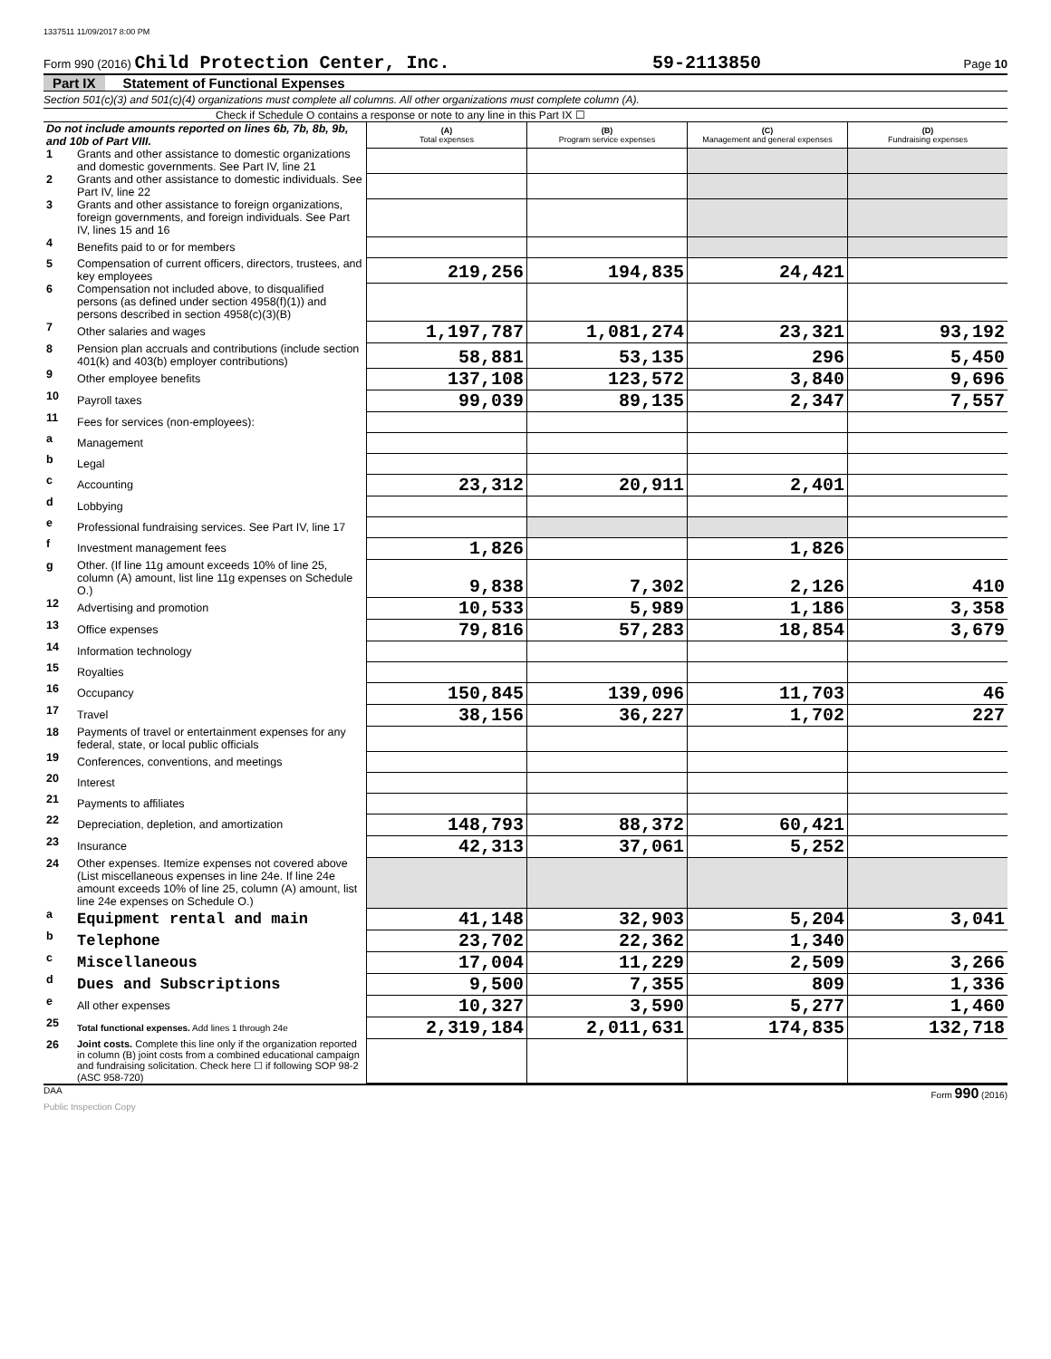1337511 11/09/2017 8:00 PM
Form 990 (2016) Child Protection Center, Inc. 59-2113850 Page 10
Part IX Statement of Functional Expenses
Section 501(c)(3) and 501(c)(4) organizations must complete all columns. All other organizations must complete column (A).
Check if Schedule O contains a response or note to any line in this Part IX ☐
| Do not include amounts reported on lines 6b, 7b, 8b, 9b, and 10b of Part VIII. | | (A) Total expenses | (B) Program service expenses | (C) Management and general expenses | (D) Fundraising expenses |
| 1 | Grants and other assistance to domestic organizations and domestic governments. See Part IV, line 21 | | | | |
| 2 | Grants and other assistance to domestic individuals. See Part IV, line 22 | | | | |
| 3 | Grants and other assistance to foreign organizations, foreign governments, and foreign individuals. See Part IV, lines 15 and 16 | | | | |
| 4 | Benefits paid to or for members | | | | |
| 5 | Compensation of current officers, directors, trustees, and key employees | 219,256 | 194,835 | 24,421 | |
| 6 | Compensation not included above, to disqualified persons (as defined under section 4958(f)(1)) and persons described in section 4958(c)(3)(B) | | | | |
| 7 | Other salaries and wages | 1,197,787 | 1,081,274 | 23,321 | 93,192 |
| 8 | Pension plan accruals and contributions (include section 401(k) and 403(b) employer contributions) | 58,881 | 53,135 | 296 | 5,450 |
| 9 | Other employee benefits | 137,108 | 123,572 | 3,840 | 9,696 |
| 10 | Payroll taxes | 99,039 | 89,135 | 2,347 | 7,557 |
| 11 | Fees for services (non-employees): | | | | |
| a | Management | | | | |
| b | Legal | | | | |
| c | Accounting | 23,312 | 20,911 | 2,401 | |
| d | Lobbying | | | | |
| e | Professional fundraising services. See Part IV, line 17 | | | | |
| f | Investment management fees | 1,826 | | 1,826 | |
| g | Other. (If line 11g amount exceeds 10% of line 25, column (A) amount, list line 11g expenses on Schedule O.) | 9,838 | 7,302 | 2,126 | 410 |
| 12 | Advertising and promotion | 10,533 | 5,989 | 1,186 | 3,358 |
| 13 | Office expenses | 79,816 | 57,283 | 18,854 | 3,679 |
| 14 | Information technology | | | | |
| 15 | Royalties | | | | |
| 16 | Occupancy | 150,845 | 139,096 | 11,703 | 46 |
| 17 | Travel | 38,156 | 36,227 | 1,702 | 227 |
| 18 | Payments of travel or entertainment expenses for any federal, state, or local public officials | | | | |
| 19 | Conferences, conventions, and meetings | | | | |
| 20 | Interest | | | | |
| 21 | Payments to affiliates | | | | |
| 22 | Depreciation, depletion, and amortization | 148,793 | 88,372 | 60,421 | |
| 23 | Insurance | 42,313 | 37,061 | 5,252 | |
| 24 | Other expenses. Itemize expenses not covered above (List miscellaneous expenses in line 24e. If line 24e amount exceeds 10% of line 25, column (A) amount, list line 24e expenses on Schedule O.) | | | | |
| a | Equipment rental and main | 41,148 | 32,903 | 5,204 | 3,041 |
| b | Telephone | 23,702 | 22,362 | 1,340 | |
| c | Miscellaneous | 17,004 | 11,229 | 2,509 | 3,266 |
| d | Dues and Subscriptions | 9,500 | 7,355 | 809 | 1,336 |
| e | All other expenses | 10,327 | 3,590 | 5,277 | 1,460 |
| 25 | Total functional expenses. Add lines 1 through 24e | 2,319,184 | 2,011,631 | 174,835 | 132,718 |
| 26 | Joint costs. Complete this line only if the organization reported in column (B) joint costs from a combined educational campaign and fundraising solicitation. Check here ☐ if following SOP 98-2 (ASC 958-720) | | | | |
DAA Form 990 (2016)
Public Inspection Copy